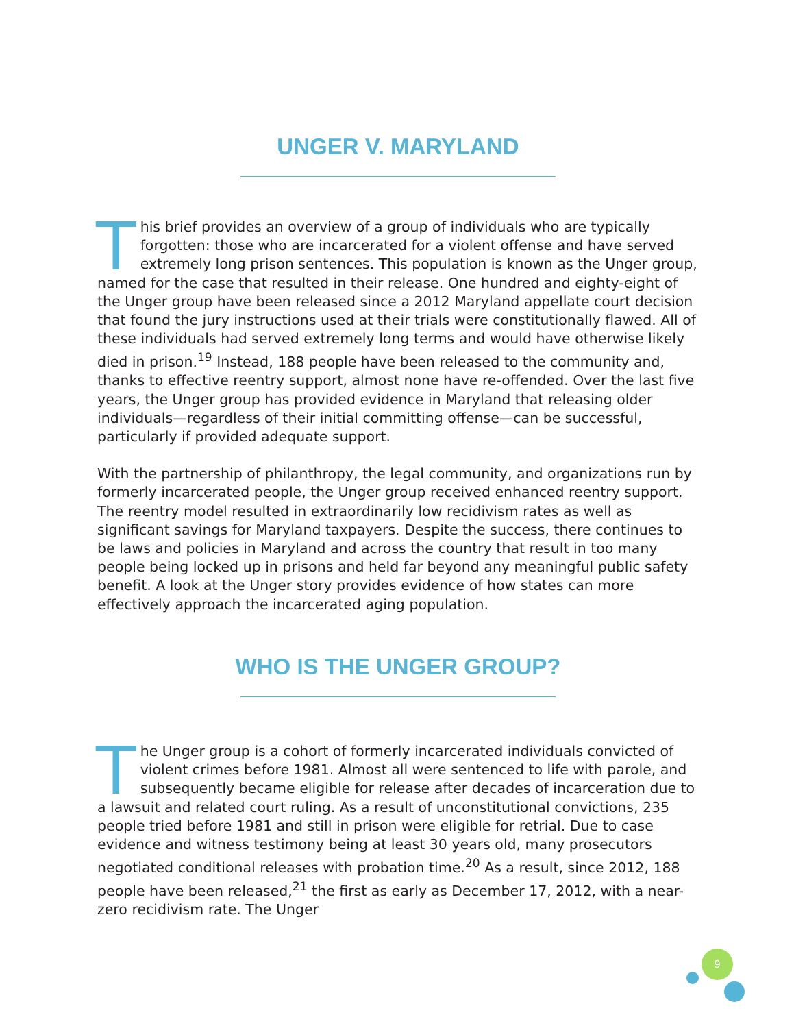UNGER V. MARYLAND
This brief provides an overview of a group of individuals who are typically forgotten: those who are incarcerated for a violent offense and have served extremely long prison sentences. This population is known as the Unger group, named for the case that resulted in their release. One hundred and eighty-eight of the Unger group have been released since a 2012 Maryland appellate court decision that found the jury instructions used at their trials were constitutionally flawed. All of these individuals had served extremely long terms and would have otherwise likely died in prison.<sup>19</sup> Instead, 188 people have been released to the community and, thanks to effective reentry support, almost none have re-offended. Over the last five years, the Unger group has provided evidence in Maryland that releasing older individuals—regardless of their initial committing offense—can be successful, particularly if provided adequate support.
With the partnership of philanthropy, the legal community, and organizations run by formerly incarcerated people, the Unger group received enhanced reentry support. The reentry model resulted in extraordinarily low recidivism rates as well as significant savings for Maryland taxpayers. Despite the success, there continues to be laws and policies in Maryland and across the country that result in too many people being locked up in prisons and held far beyond any meaningful public safety benefit. A look at the Unger story provides evidence of how states can more effectively approach the incarcerated aging population.
WHO IS THE UNGER GROUP?
The Unger group is a cohort of formerly incarcerated individuals convicted of violent crimes before 1981. Almost all were sentenced to life with parole, and subsequently became eligible for release after decades of incarceration due to a lawsuit and related court ruling. As a result of unconstitutional convictions, 235 people tried before 1981 and still in prison were eligible for retrial. Due to case evidence and witness testimony being at least 30 years old, many prosecutors negotiated conditional releases with probation time.<sup>20</sup> As a result, since 2012, 188 people have been released,<sup>21</sup> the first as early as December 17, 2012, with a near-zero recidivism rate. The Unger
9